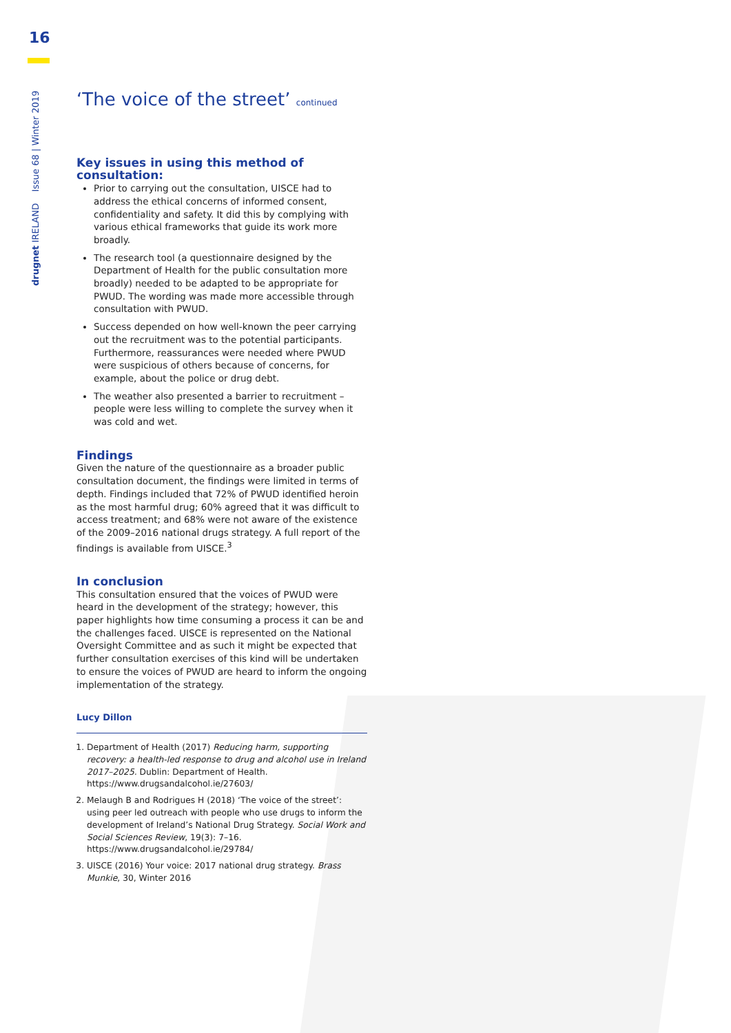16
drugnet IRELAND Issue 68 | Winter 2019
‘The voice of the street’ continued
Key issues in using this method of consultation:
Prior to carrying out the consultation, UISCE had to address the ethical concerns of informed consent, confidentiality and safety. It did this by complying with various ethical frameworks that guide its work more broadly.
The research tool (a questionnaire designed by the Department of Health for the public consultation more broadly) needed to be adapted to be appropriate for PWUD. The wording was made more accessible through consultation with PWUD.
Success depended on how well-known the peer carrying out the recruitment was to the potential participants. Furthermore, reassurances were needed where PWUD were suspicious of others because of concerns, for example, about the police or drug debt.
The weather also presented a barrier to recruitment – people were less willing to complete the survey when it was cold and wet.
Findings
Given the nature of the questionnaire as a broader public consultation document, the findings were limited in terms of depth. Findings included that 72% of PWUD identified heroin as the most harmful drug; 60% agreed that it was difficult to access treatment; and 68% were not aware of the existence of the 2009–2016 national drugs strategy. A full report of the findings is available from UISCE.<sup>3</sup>
In conclusion
This consultation ensured that the voices of PWUD were heard in the development of the strategy; however, this paper highlights how time consuming a process it can be and the challenges faced. UISCE is represented on the National Oversight Committee and as such it might be expected that further consultation exercises of this kind will be undertaken to ensure the voices of PWUD are heard to inform the ongoing implementation of the strategy.
Lucy Dillon
1. Department of Health (2017) Reducing harm, supporting recovery: a health-led response to drug and alcohol use in Ireland 2017–2025. Dublin: Department of Health. https://www.drugsandalcohol.ie/27603/
2. Melaugh B and Rodrigues H (2018) ‘The voice of the street’: using peer led outreach with people who use drugs to inform the development of Ireland’s National Drug Strategy. Social Work and Social Sciences Review, 19(3): 7–16. https://www.drugsandalcohol.ie/29784/
3. UISCE (2016) Your voice: 2017 national drug strategy. Brass Munkie, 30, Winter 2016